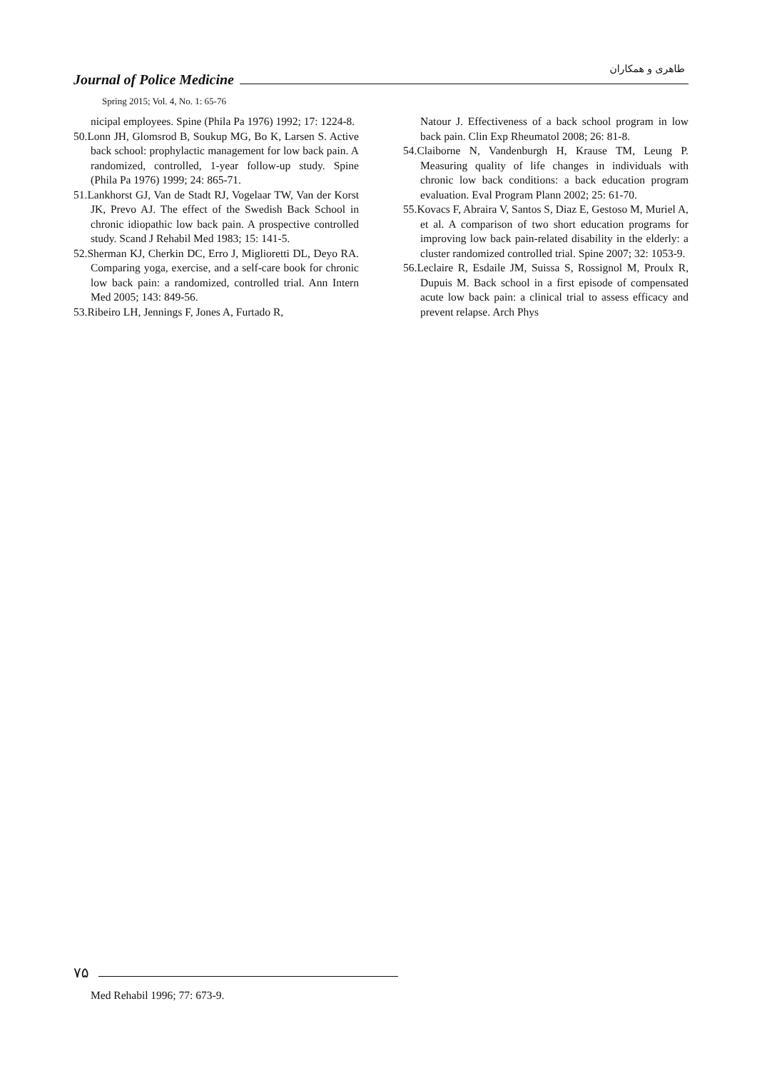طاهری و همکاران
Journal of Police Medicine
Spring 2015; Vol. 4, No. 1: 65-76
nicipal employees. Spine (Phila Pa 1976) 1992; 17: 1224-8.
50.Lonn JH, Glomsrod B, Soukup MG, Bo K, Larsen S. Active back school: prophylactic management for low back pain. A randomized, controlled, 1-year follow-up study. Spine (Phila Pa 1976) 1999; 24: 865-71.
51.Lankhorst GJ, Van de Stadt RJ, Vogelaar TW, Van der Korst JK, Prevo AJ. The effect of the Swedish Back School in chronic idiopathic low back pain. A prospective controlled study. Scand J Rehabil Med 1983; 15: 141-5.
52.Sherman KJ, Cherkin DC, Erro J, Miglioretti DL, Deyo RA. Comparing yoga, exercise, and a self-care book for chronic low back pain: a randomized, controlled trial. Ann Intern Med 2005; 143: 849-56.
53.Ribeiro LH, Jennings F, Jones A, Furtado R,
Natour J. Effectiveness of a back school program in low back pain. Clin Exp Rheumatol 2008; 26: 81-8.
54.Claiborne N, Vandenburgh H, Krause TM, Leung P. Measuring quality of life changes in individuals with chronic low back conditions: a back education program evaluation. Eval Program Plann 2002; 25: 61-70.
55.Kovacs F, Abraira V, Santos S, Diaz E, Gestoso M, Muriel A, et al. A comparison of two short education programs for improving low back pain-related disability in the elderly: a cluster randomized controlled trial. Spine 2007; 32: 1053-9.
56.Leclaire R, Esdaile JM, Suissa S, Rossignol M, Proulx R, Dupuis M. Back school in a first episode of compensated acute low back pain: a clinical trial to assess efficacy and prevent relapse. Arch Phys
۷۵
Med Rehabil 1996; 77: 673-9.